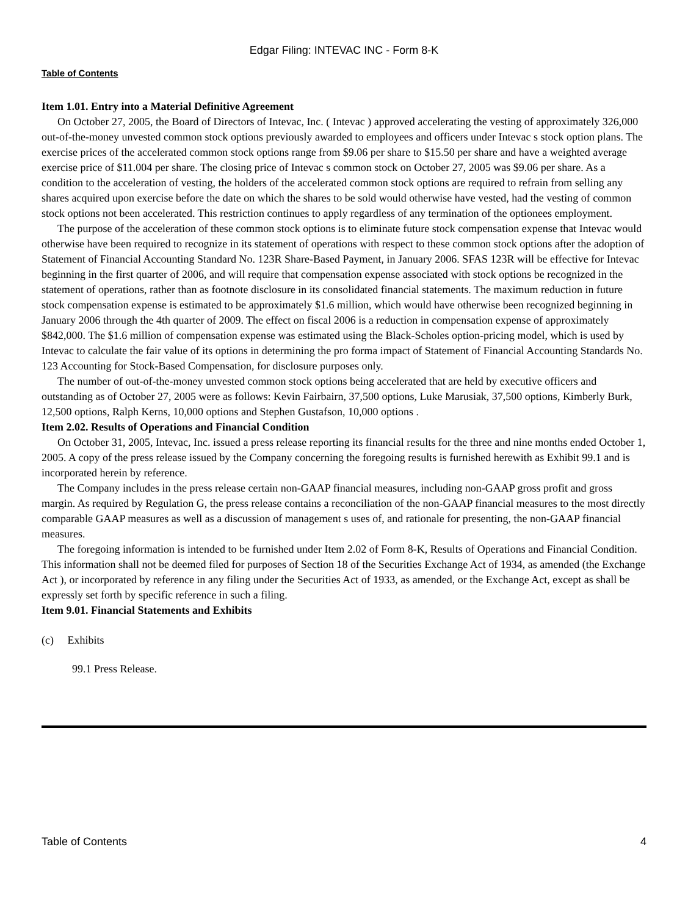Edgar Filing: INTEVAC INC - Form 8-K
Table of Contents
Item 1.01. Entry into a Material Definitive Agreement
On October 27, 2005, the Board of Directors of Intevac, Inc. ( Intevac ) approved accelerating the vesting of approximately 326,000 out-of-the-money unvested common stock options previously awarded to employees and officers under Intevac s stock option plans. The exercise prices of the accelerated common stock options range from $9.06 per share to $15.50 per share and have a weighted average exercise price of $11.004 per share. The closing price of Intevac s common stock on October 27, 2005 was $9.06 per share. As a condition to the acceleration of vesting, the holders of the accelerated common stock options are required to refrain from selling any shares acquired upon exercise before the date on which the shares to be sold would otherwise have vested, had the vesting of common stock options not been accelerated. This restriction continues to apply regardless of any termination of the optionees employment.
The purpose of the acceleration of these common stock options is to eliminate future stock compensation expense that Intevac would otherwise have been required to recognize in its statement of operations with respect to these common stock options after the adoption of Statement of Financial Accounting Standard No. 123R Share-Based Payment, in January 2006. SFAS 123R will be effective for Intevac beginning in the first quarter of 2006, and will require that compensation expense associated with stock options be recognized in the statement of operations, rather than as footnote disclosure in its consolidated financial statements. The maximum reduction in future stock compensation expense is estimated to be approximately $1.6 million, which would have otherwise been recognized beginning in January 2006 through the 4th quarter of 2009. The effect on fiscal 2006 is a reduction in compensation expense of approximately $842,000. The $1.6 million of compensation expense was estimated using the Black-Scholes option-pricing model, which is used by Intevac to calculate the fair value of its options in determining the pro forma impact of Statement of Financial Accounting Standards No. 123 Accounting for Stock-Based Compensation, for disclosure purposes only.
The number of out-of-the-money unvested common stock options being accelerated that are held by executive officers and outstanding as of October 27, 2005 were as follows: Kevin Fairbairn, 37,500 options, Luke Marusiak, 37,500 options, Kimberly Burk, 12,500 options, Ralph Kerns, 10,000 options and Stephen Gustafson, 10,000 options .
Item 2.02. Results of Operations and Financial Condition
On October 31, 2005, Intevac, Inc. issued a press release reporting its financial results for the three and nine months ended October 1, 2005. A copy of the press release issued by the Company concerning the foregoing results is furnished herewith as Exhibit 99.1 and is incorporated herein by reference.
The Company includes in the press release certain non-GAAP financial measures, including non-GAAP gross profit and gross margin. As required by Regulation G, the press release contains a reconciliation of the non-GAAP financial measures to the most directly comparable GAAP measures as well as a discussion of management s uses of, and rationale for presenting, the non-GAAP financial measures.
The foregoing information is intended to be furnished under Item 2.02 of Form 8-K, Results of Operations and Financial Condition. This information shall not be deemed filed for purposes of Section 18 of the Securities Exchange Act of 1934, as amended (the Exchange Act ), or incorporated by reference in any filing under the Securities Act of 1933, as amended, or the Exchange Act, except as shall be expressly set forth by specific reference in such a filing.
Item 9.01. Financial Statements and Exhibits
(c) Exhibits
99.1 Press Release.
Table of Contents 4